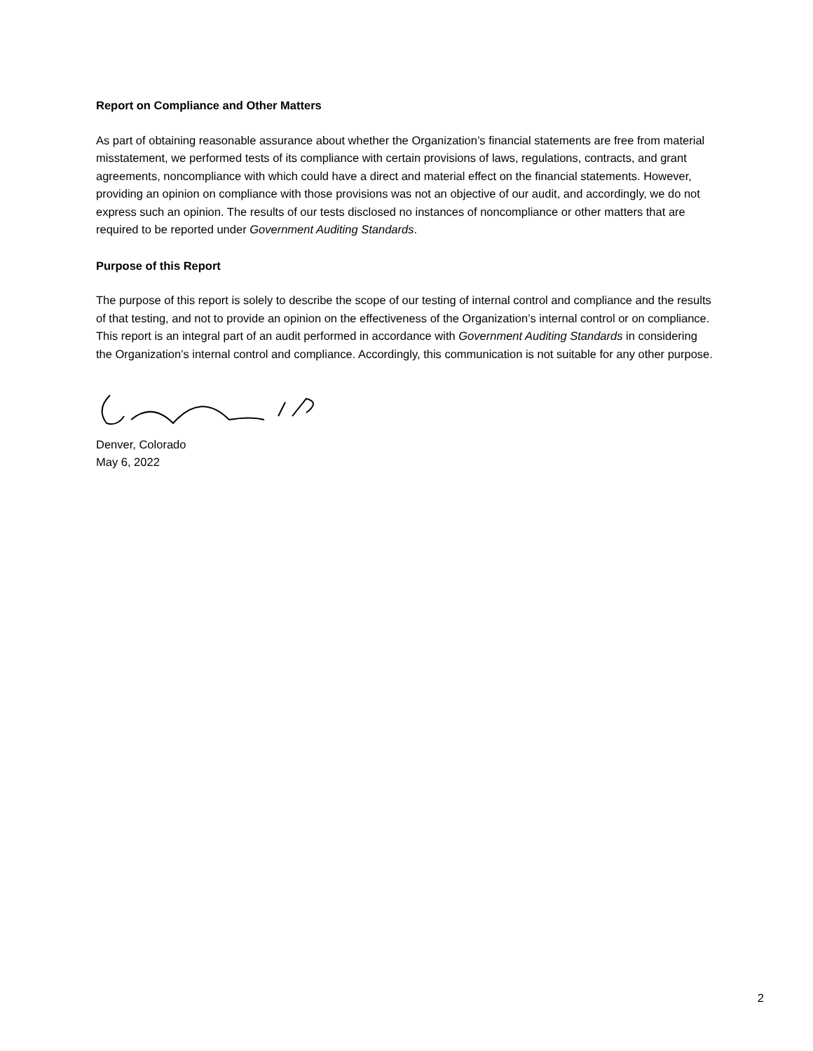Report on Compliance and Other Matters
As part of obtaining reasonable assurance about whether the Organization’s financial statements are free from material misstatement, we performed tests of its compliance with certain provisions of laws, regulations, contracts, and grant agreements, noncompliance with which could have a direct and material effect on the financial statements. However, providing an opinion on compliance with those provisions was not an objective of our audit, and accordingly, we do not express such an opinion. The results of our tests disclosed no instances of noncompliance or other matters that are required to be reported under Government Auditing Standards.
Purpose of this Report
The purpose of this report is solely to describe the scope of our testing of internal control and compliance and the results of that testing, and not to provide an opinion on the effectiveness of the Organization’s internal control or on compliance. This report is an integral part of an audit performed in accordance with Government Auditing Standards in considering the Organization’s internal control and compliance. Accordingly, this communication is not suitable for any other purpose.
Denver, Colorado
May 6, 2022
2